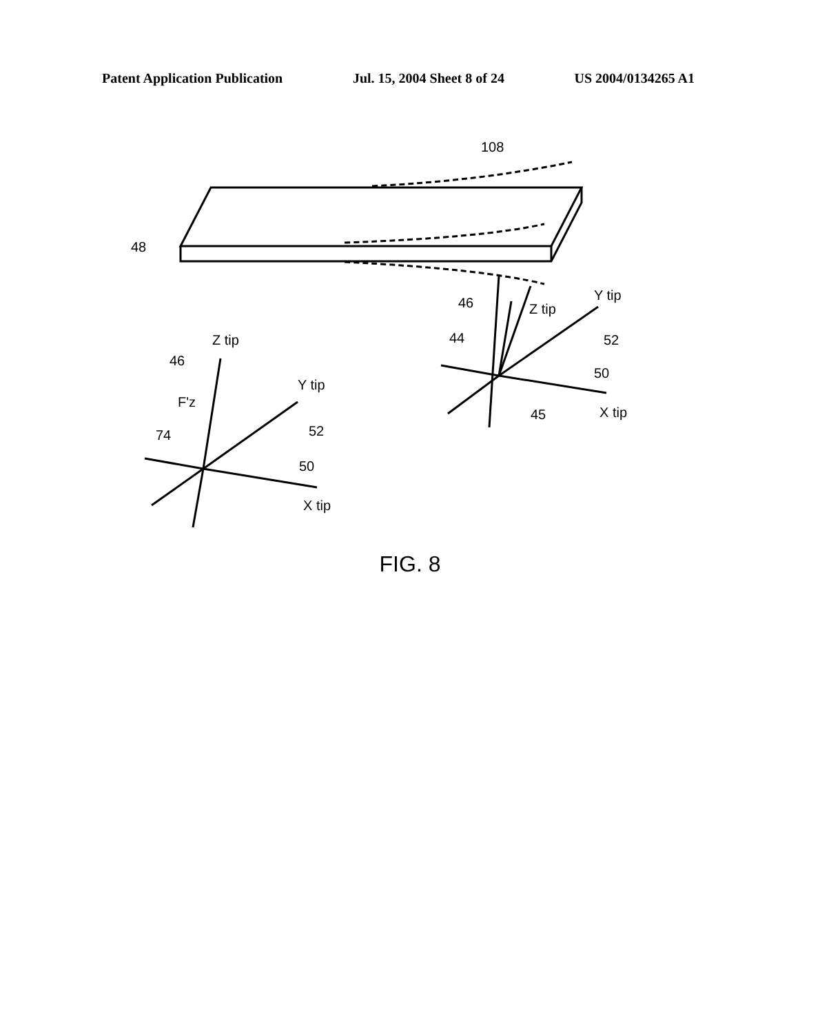Patent Application Publication Jul. 15, 2004 Sheet 8 of 24 US 2004/0134265 A1
108
48
46
Z tip
Y tip
44
52
50
45
X tip
Z tip
46
Y tip
F'z
74
52
50
X tip
FIG. 8